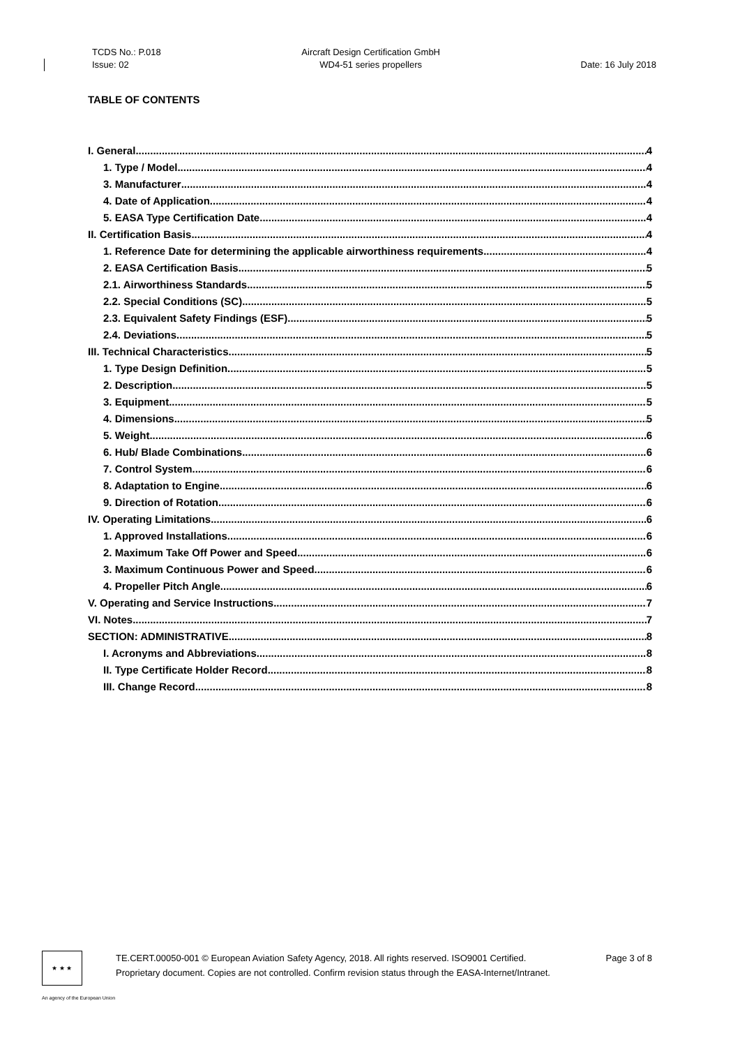TCDS No.: P.018
Issue: 02
Aircraft Design Certification GmbH
WD4-51 series propellers
Date: 16 July 2018
TABLE OF CONTENTS
I. General 4
1. Type / Model 4
3. Manufacturer 4
4. Date of Application 4
5. EASA Type Certification Date 4
II. Certification Basis 4
1. Reference Date for determining the applicable airworthiness requirements 4
2. EASA Certification Basis 5
2.1. Airworthiness Standards 5
2.2. Special Conditions (SC) 5
2.3. Equivalent Safety Findings (ESF) 5
2.4. Deviations 5
III. Technical Characteristics 5
1. Type Design Definition 5
2. Description 5
3. Equipment 5
4. Dimensions 5
5. Weight 6
6. Hub/ Blade Combinations 6
7. Control System 6
8. Adaptation to Engine 6
9. Direction of Rotation 6
IV. Operating Limitations 6
1. Approved Installations 6
2. Maximum Take Off Power and Speed 6
3. Maximum Continuous Power and Speed 6
4. Propeller Pitch Angle 6
V. Operating and Service Instructions 7
VI. Notes 7
SECTION: ADMINISTRATIVE 8
I. Acronyms and Abbreviations 8
II. Type Certificate Holder Record 8
III. Change Record 8
★ ★ ★
TE.CERT.00050-001 © European Aviation Safety Agency, 2018. All rights reserved. ISO9001 Certified.
Proprietary document. Copies are not controlled. Confirm revision status through the EASA-Internet/Intranet.
Page 3 of 8
An agency of the European Union